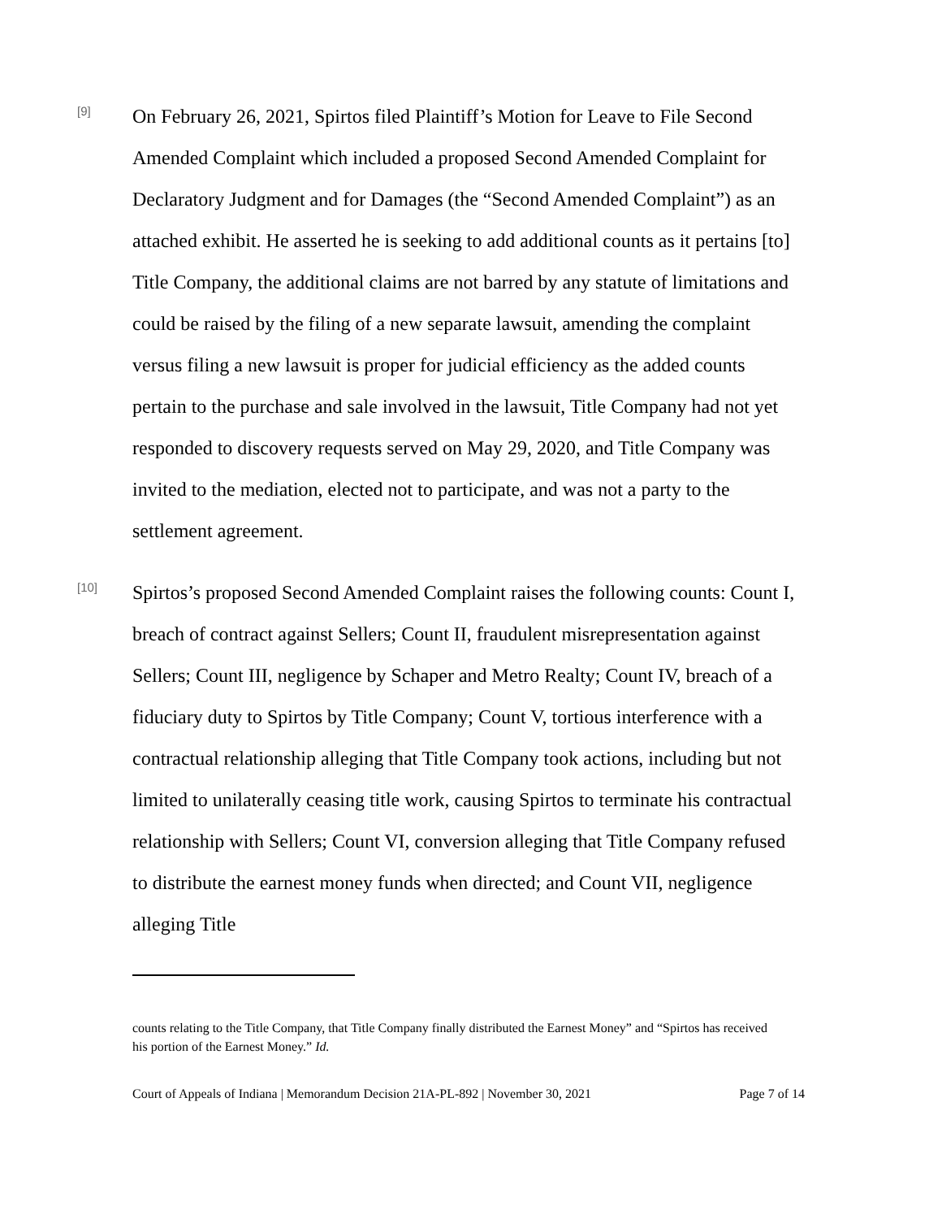[9]
On February 26, 2021, Spirtos filed Plaintiff’s Motion for Leave to File Second Amended Complaint which included a proposed Second Amended Complaint for Declaratory Judgment and for Damages (the “Second Amended Complaint”) as an attached exhibit. He asserted he is seeking to add additional counts as it pertains [to] Title Company, the additional claims are not barred by any statute of limitations and could be raised by the filing of a new separate lawsuit, amending the complaint versus filing a new lawsuit is proper for judicial efficiency as the added counts pertain to the purchase and sale involved in the lawsuit, Title Company had not yet responded to discovery requests served on May 29, 2020, and Title Company was invited to the mediation, elected not to participate, and was not a party to the settlement agreement.
[10]
Spirtos’s proposed Second Amended Complaint raises the following counts: Count I, breach of contract against Sellers; Count II, fraudulent misrepresentation against Sellers; Count III, negligence by Schaper and Metro Realty; Count IV, breach of a fiduciary duty to Spirtos by Title Company; Count V, tortious interference with a contractual relationship alleging that Title Company took actions, including but not limited to unilaterally ceasing title work, causing Spirtos to terminate his contractual relationship with Sellers; Count VI, conversion alleging that Title Company refused to distribute the earnest money funds when directed; and Count VII, negligence alleging Title
counts relating to the Title Company, that Title Company finally distributed the Earnest Money” and “Spirtos has received his portion of the Earnest Money.” Id.
Court of Appeals of Indiana | Memorandum Decision 21A-PL-892 | November 30, 2021 Page 7 of 14